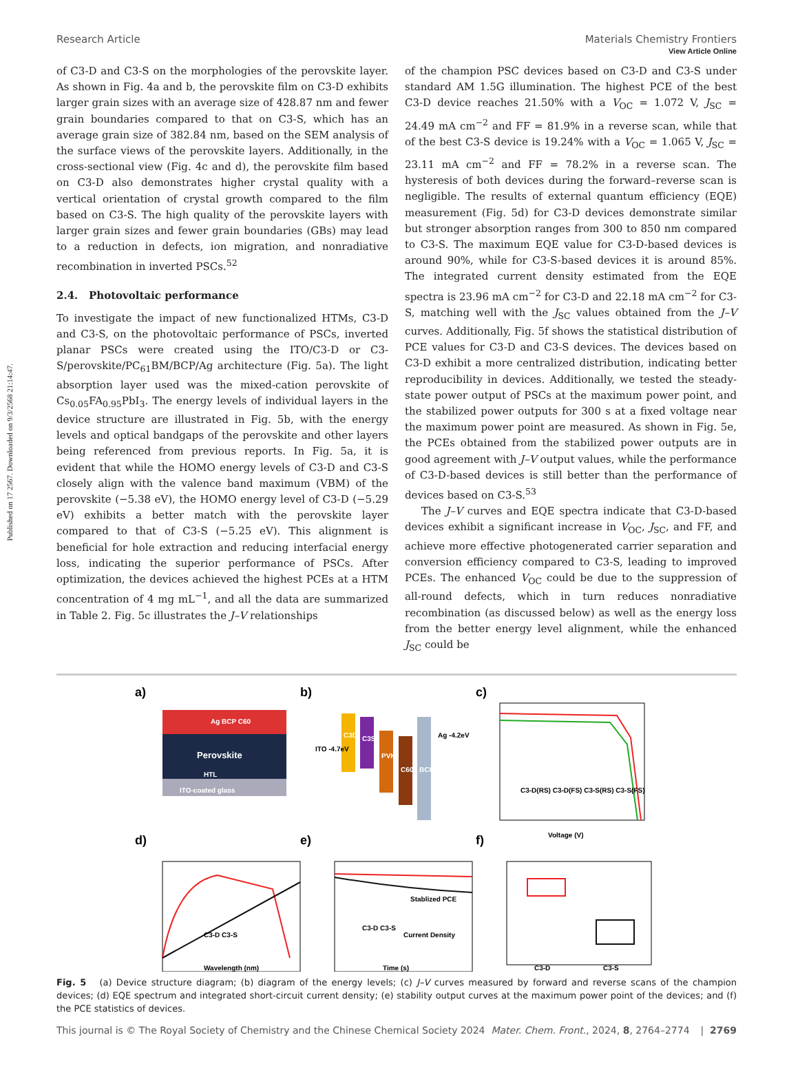Published on 17 2567. Downloaded on 9/3/2568 21:14:47.
View Article Online
Research Article Materials Chemistry Frontiers
of C3-D and C3-S on the morphologies of the perovskite layer. As shown in Fig. 4a and b, the perovskite film on C3-D exhibits larger grain sizes with an average size of 428.87 nm and fewer grain boundaries compared to that on C3-S, which has an average grain size of 382.84 nm, based on the SEM analysis of the surface views of the perovskite layers. Additionally, in the cross-sectional view (Fig. 4c and d), the perovskite film based on C3-D also demonstrates higher crystal quality with a vertical orientation of crystal growth compared to the film based on C3-S. The high quality of the perovskite layers with larger grain sizes and fewer grain boundaries (GBs) may lead to a reduction in defects, ion migration, and nonradiative recombination in inverted PSCs.<sup>52</sup>
2.4. Photovoltaic performance
To investigate the impact of new functionalized HTMs, C3-D and C3-S, on the photovoltaic performance of PSCs, inverted planar PSCs were created using the ITO/C3-D or C3-S/perovskite/PC<sub>61</sub>BM/BCP/Ag architecture (Fig. 5a). The light absorption layer used was the mixed-cation perovskite of Cs<sub>0.05</sub>FA<sub>0.95</sub>PbI<sub>3</sub>. The energy levels of individual layers in the device structure are illustrated in Fig. 5b, with the energy levels and optical bandgaps of the perovskite and other layers being referenced from previous reports. In Fig. 5a, it is evident that while the HOMO energy levels of C3-D and C3-S closely align with the valence band maximum (VBM) of the perovskite (−5.38 eV), the HOMO energy level of C3-D (−5.29 eV) exhibits a better match with the perovskite layer compared to that of C3-S (−5.25 eV). This alignment is beneficial for hole extraction and reducing interfacial energy loss, indicating the superior performance of PSCs. After optimization, the devices achieved the highest PCEs at a HTM concentration of 4 mg mL<sup>−1</sup>, and all the data are summarized in Table 2. Fig. 5c illustrates the J–V relationships
of the champion PSC devices based on C3-D and C3-S under standard AM 1.5G illumination. The highest PCE of the best C3-D device reaches 21.50% with a V<sub>OC</sub> = 1.072 V, J<sub>SC</sub> = 24.49 mA cm<sup>−2</sup> and FF = 81.9% in a reverse scan, while that of the best C3-S device is 19.24% with a V<sub>OC</sub> = 1.065 V, J<sub>SC</sub> = 23.11 mA cm<sup>−2</sup> and FF = 78.2% in a reverse scan. The hysteresis of both devices during the forward–reverse scan is negligible. The results of external quantum efficiency (EQE) measurement (Fig. 5d) for C3-D devices demonstrate similar but stronger absorption ranges from 300 to 850 nm compared to C3-S. The maximum EQE value for C3-D-based devices is around 90%, while for C3-S-based devices it is around 85%. The integrated current density estimated from the EQE spectra is 23.96 mA cm<sup>−2</sup> for C3-D and 22.18 mA cm<sup>−2</sup> for C3-S, matching well with the J<sub>SC</sub> values obtained from the J–V curves. Additionally, Fig. 5f shows the statistical distribution of PCE values for C3-D and C3-S devices. The devices based on C3-D exhibit a more centralized distribution, indicating better reproducibility in devices. Additionally, we tested the steady-state power output of PSCs at the maximum power point, and the stabilized power outputs for 300 s at a fixed voltage near the maximum power point are measured. As shown in Fig. 5e, the PCEs obtained from the stabilized power outputs are in good agreement with J–V output values, while the performance of C3-D-based devices is still better than the performance of devices based on C3-S.<sup>53</sup>
The J–V curves and EQE spectra indicate that C3-D-based devices exhibit a significant increase in V<sub>OC</sub>, J<sub>SC</sub>, and FF, and achieve more effective photogenerated carrier separation and conversion efficiency compared to C3-S, leading to improved PCEs. The enhanced V<sub>OC</sub> could be due to the suppression of all-round defects, which in turn reduces nonradiative recombination (as discussed below) as well as the energy loss from the better energy level alignment, while the enhanced J<sub>SC</sub> could be
a)
b)
c)
Ag BCP C60
Perovskite
HTL
ITO-coated glass
C3D
C3S
PVK
C60
BCP
ITO -4.7eV
Ag -4.2eV
C3-D(RS) C3-D(FS) C3-S(RS) C3-S(FS)
Voltage (V)
d)
e)
f)
C3-D C3-S
Wavelength (nm)
Stablized PCE
Current Density
C3-D C3-S
Time (s)
C3-D
C3-S
Fig. 5 (a) Device structure diagram; (b) diagram of the energy levels; (c) J–V curves measured by forward and reverse scans of the champion devices; (d) EQE spectrum and integrated short-circuit current density; (e) stability output curves at the maximum power point of the devices; and (f) the PCE statistics of devices.
This journal is © The Royal Society of Chemistry and the Chinese Chemical Society 2024 Mater. Chem. Front., 2024, 8, 2764–2774 | 2769